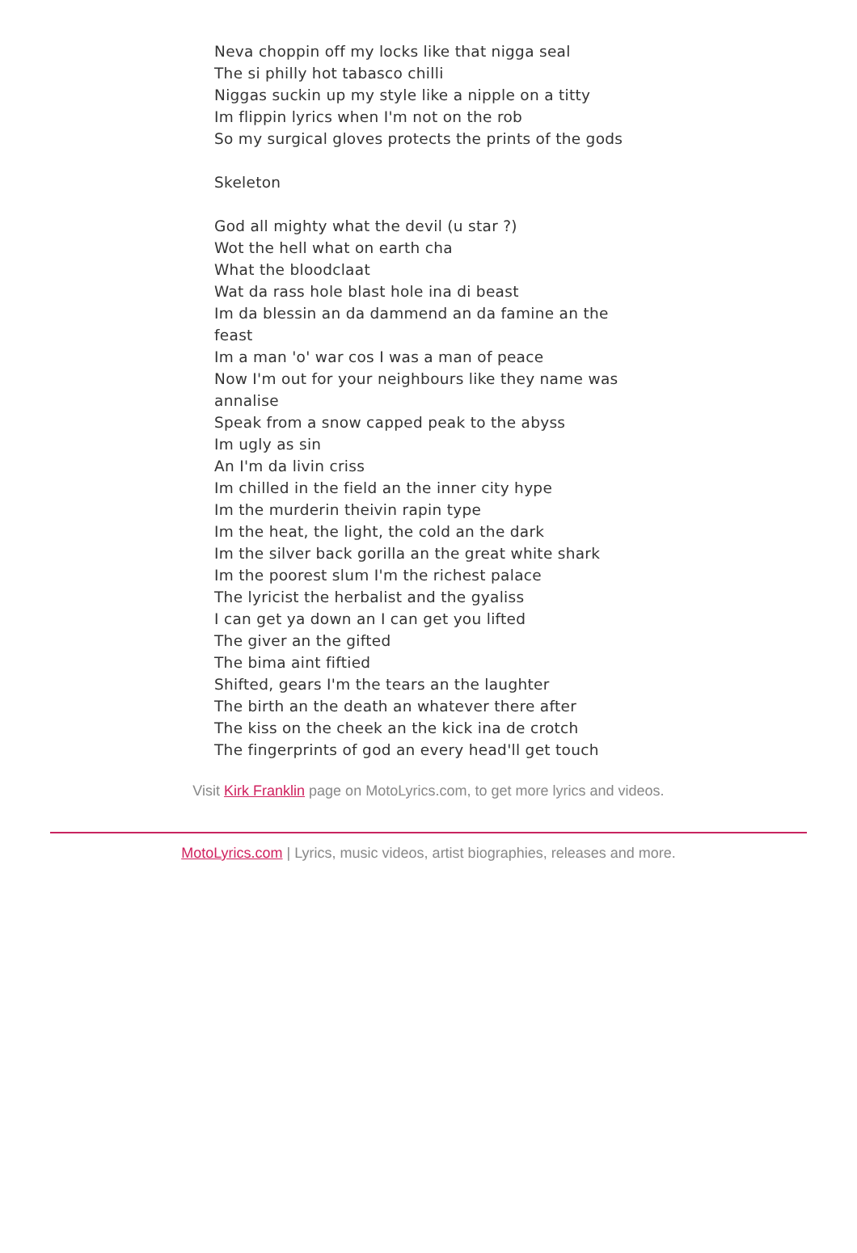Neva choppin off my locks like that nigga seal
The si philly hot tabasco chilli
Niggas suckin up my style like a nipple on a titty
Im flippin lyrics when I'm not on the rob
So my surgical gloves protects the prints of the gods
Skeleton
God all mighty what the devil (u star ?)
Wot the hell what on earth cha
What the bloodclaat
Wat da rass hole blast hole ina di beast
Im da blessin an da dammend an da famine an the feast
Im a man 'o' war cos I was a man of peace
Now I'm out for your neighbours like they name was annalise
Speak from a snow capped peak to the abyss
Im ugly as sin
An I'm da livin criss
Im chilled in the field an the inner city hype
Im the murderin theivin rapin type
Im the heat, the light, the cold an the dark
Im the silver back gorilla an the great white shark
Im the poorest slum I'm the richest palace
The lyricist the herbalist and the gyaliss
I can get ya down an I can get you lifted
The giver an the gifted
The bima aint fiftied
Shifted, gears I'm the tears an the laughter
The birth an the death an whatever there after
The kiss on the cheek an the kick ina de crotch
The fingerprints of god an every head'll get touch
Visit Kirk Franklin page on MotoLyrics.com, to get more lyrics and videos.
MotoLyrics.com | Lyrics, music videos, artist biographies, releases and more.